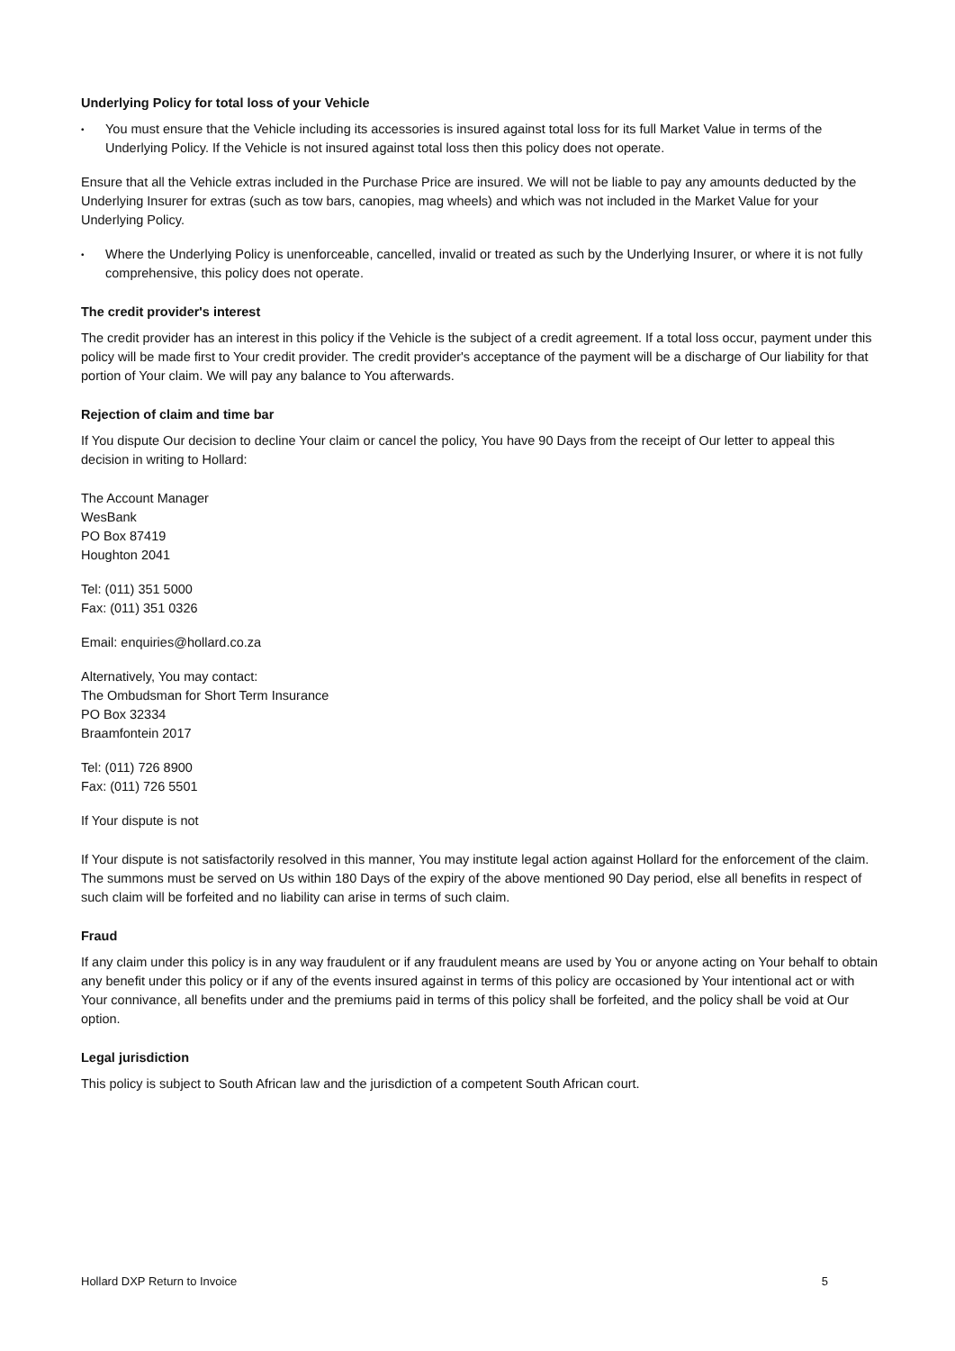Underlying Policy for total loss of your Vehicle
• You must ensure that the Vehicle including its accessories is insured against total loss for its full Market Value in terms of the Underlying Policy. If the Vehicle is not insured against total loss then this policy does not operate.
Ensure that all the Vehicle extras included in the Purchase Price are insured. We will not be liable to pay any amounts deducted by the Underlying Insurer for extras (such as tow bars, canopies, mag wheels) and which was not included in the Market Value for your Underlying Policy.
• Where the Underlying Policy is unenforceable, cancelled, invalid or treated as such by the Underlying Insurer, or where it is not fully comprehensive, this policy does not operate.
The credit provider's interest
The credit provider has an interest in this policy if the Vehicle is the subject of a credit agreement. If a total loss occur, payment under this policy will be made first to Your credit provider. The credit provider's acceptance of the payment will be a discharge of Our liability for that portion of Your claim. We will pay any balance to You afterwards.
Rejection of claim and time bar
If You dispute Our decision to decline Your claim or cancel the policy, You have 90 Days from the receipt of Our letter to appeal this decision in writing to Hollard:
The Account Manager
WesBank
PO Box 87419
Houghton 2041
Tel: (011) 351 5000
Fax: (011) 351 0326
Email: enquiries@hollard.co.za
Alternatively, You may contact:
The Ombudsman for Short Term Insurance
PO Box 32334
Braamfontein 2017
Tel: (011) 726 8900
Fax: (011) 726 5501
If Your dispute is not
If Your dispute is not satisfactorily resolved in this manner, You may institute legal action against Hollard for the enforcement of the claim. The summons must be served on Us within 180 Days of the expiry of the above mentioned 90 Day period, else all benefits in respect of such claim will be forfeited and no liability can arise in terms of such claim.
Fraud
If any claim under this policy is in any way fraudulent or if any fraudulent means are used by You or anyone acting on Your behalf to obtain any benefit under this policy or if any of the events insured against in terms of this policy are occasioned by Your intentional act or with Your connivance, all benefits under and the premiums paid in terms of this policy shall be forfeited, and the policy shall be void at Our option.
Legal jurisdiction
This policy is subject to South African law and the jurisdiction of a competent South African court.
Hollard DXP Return to Invoice 5